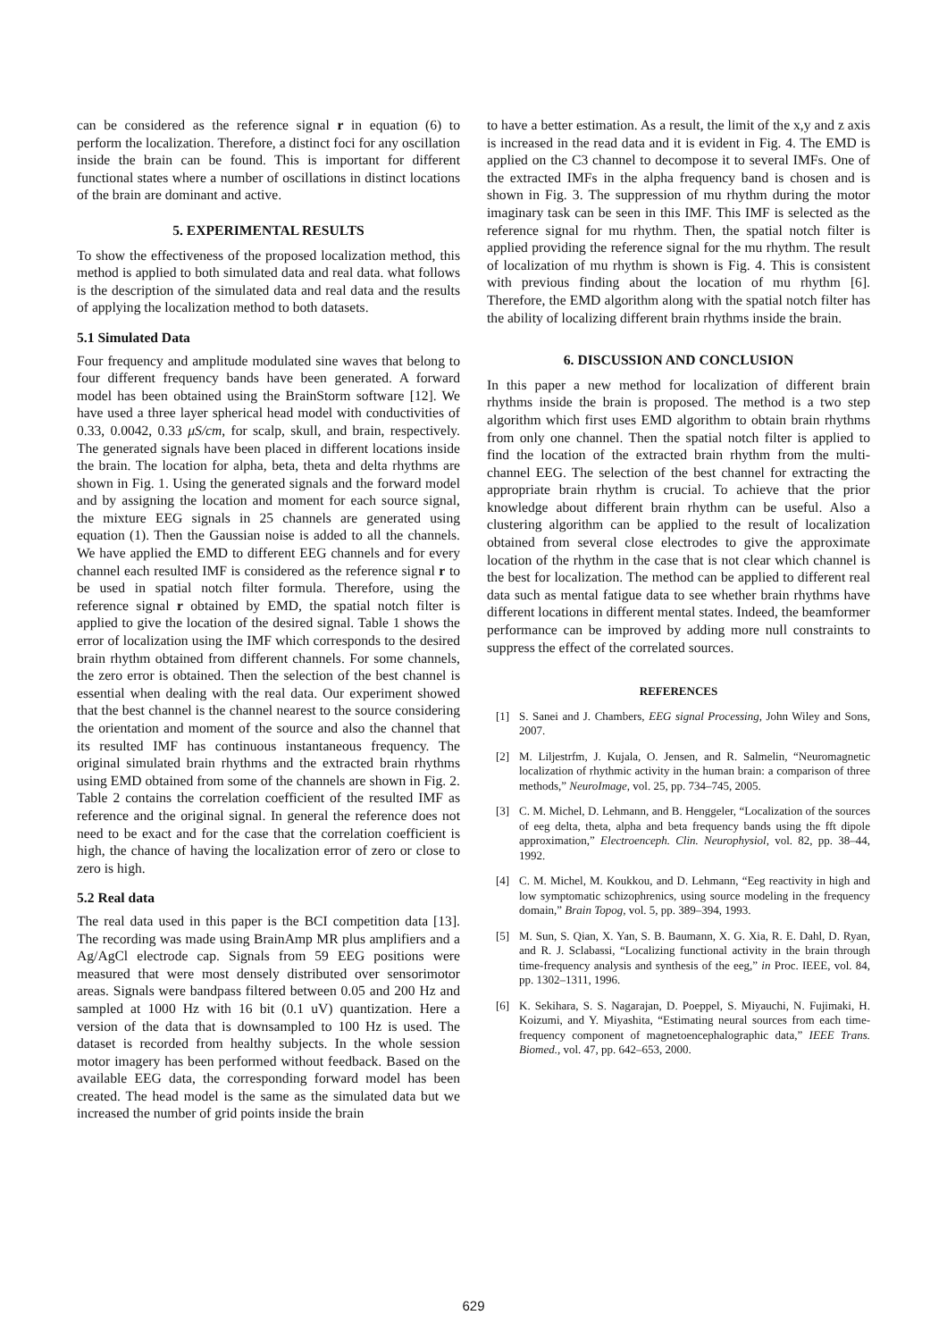can be considered as the reference signal r in equation (6) to perform the localization. Therefore, a distinct foci for any oscillation inside the brain can be found. This is important for different functional states where a number of oscillations in distinct locations of the brain are dominant and active.
5. EXPERIMENTAL RESULTS
To show the effectiveness of the proposed localization method, this method is applied to both simulated data and real data. what follows is the description of the simulated data and real data and the results of applying the localization method to both datasets.
5.1 Simulated Data
Four frequency and amplitude modulated sine waves that belong to four different frequency bands have been generated. A forward model has been obtained using the BrainStorm software [12]. We have used a three layer spherical head model with conductivities of 0.33, 0.0042, 0.33 μS/cm, for scalp, skull, and brain, respectively. The generated signals have been placed in different locations inside the brain. The location for alpha, beta, theta and delta rhythms are shown in Fig. 1. Using the generated signals and the forward model and by assigning the location and moment for each source signal, the mixture EEG signals in 25 channels are generated using equation (1). Then the Gaussian noise is added to all the channels. We have applied the EMD to different EEG channels and for every channel each resulted IMF is considered as the reference signal r to be used in spatial notch filter formula. Therefore, using the reference signal r obtained by EMD, the spatial notch filter is applied to give the location of the desired signal. Table 1 shows the error of localization using the IMF which corresponds to the desired brain rhythm obtained from different channels. For some channels, the zero error is obtained. Then the selection of the best channel is essential when dealing with the real data. Our experiment showed that the best channel is the channel nearest to the source considering the orientation and moment of the source and also the channel that its resulted IMF has continuous instantaneous frequency. The original simulated brain rhythms and the extracted brain rhythms using EMD obtained from some of the channels are shown in Fig. 2. Table 2 contains the correlation coefficient of the resulted IMF as reference and the original signal. In general the reference does not need to be exact and for the case that the correlation coefficient is high, the chance of having the localization error of zero or close to zero is high.
5.2 Real data
The real data used in this paper is the BCI competition data [13]. The recording was made using BrainAmp MR plus amplifiers and a Ag/AgCl electrode cap. Signals from 59 EEG positions were measured that were most densely distributed over sensorimotor areas. Signals were bandpass filtered between 0.05 and 200 Hz and sampled at 1000 Hz with 16 bit (0.1 uV) quantization. Here a version of the data that is downsampled to 100 Hz is used. The dataset is recorded from healthy subjects. In the whole session motor imagery has been performed without feedback. Based on the available EEG data, the corresponding forward model has been created. The head model is the same as the simulated data but we increased the number of grid points inside the brain
to have a better estimation. As a result, the limit of the x,y and z axis is increased in the read data and it is evident in Fig. 4. The EMD is applied on the C3 channel to decompose it to several IMFs. One of the extracted IMFs in the alpha frequency band is chosen and is shown in Fig. 3. The suppression of mu rhythm during the motor imaginary task can be seen in this IMF. This IMF is selected as the reference signal for mu rhythm. Then, the spatial notch filter is applied providing the reference signal for the mu rhythm. The result of localization of mu rhythm is shown is Fig. 4. This is consistent with previous finding about the location of mu rhythm [6]. Therefore, the EMD algorithm along with the spatial notch filter has the ability of localizing different brain rhythms inside the brain.
6. DISCUSSION AND CONCLUSION
In this paper a new method for localization of different brain rhythms inside the brain is proposed. The method is a two step algorithm which first uses EMD algorithm to obtain brain rhythms from only one channel. Then the spatial notch filter is applied to find the location of the extracted brain rhythm from the multi-channel EEG. The selection of the best channel for extracting the appropriate brain rhythm is crucial. To achieve that the prior knowledge about different brain rhythm can be useful. Also a clustering algorithm can be applied to the result of localization obtained from several close electrodes to give the approximate location of the rhythm in the case that is not clear which channel is the best for localization. The method can be applied to different real data such as mental fatigue data to see whether brain rhythms have different locations in different mental states. Indeed, the beamformer performance can be improved by adding more null constraints to suppress the effect of the correlated sources.
REFERENCES
[1] S. Sanei and J. Chambers, EEG signal Processing, John Wiley and Sons, 2007.
[2] M. Liljestrfm, J. Kujala, O. Jensen, and R. Salmelin, “Neuromagnetic localization of rhythmic activity in the human brain: a comparison of three methods,” NeuroImage, vol. 25, pp. 734–745, 2005.
[3] C. M. Michel, D. Lehmann, and B. Henggeler, “Localization of the sources of eeg delta, theta, alpha and beta frequency bands using the fft dipole approximation,” Electroenceph. Clin. Neurophysiol, vol. 82, pp. 38–44, 1992.
[4] C. M. Michel, M. Koukkou, and D. Lehmann, “Eeg reactivity in high and low symptomatic schizophrenics, using source modeling in the frequency domain,” Brain Topog, vol. 5, pp. 389–394, 1993.
[5] M. Sun, S. Qian, X. Yan, S. B. Baumann, X. G. Xia, R. E. Dahl, D. Ryan, and R. J. Sclabassi, “Localizing functional activity in the brain through time-frequency analysis and synthesis of the eeg,” in Proc. IEEE, vol. 84, pp. 1302–1311, 1996.
[6] K. Sekihara, S. S. Nagarajan, D. Poeppel, S. Miyauchi, N. Fujimaki, H. Koizumi, and Y. Miyashita, “Estimating neural sources from each time-frequency component of magnetoencephalographic data,” IEEE Trans. Biomed., vol. 47, pp. 642–653, 2000.
629